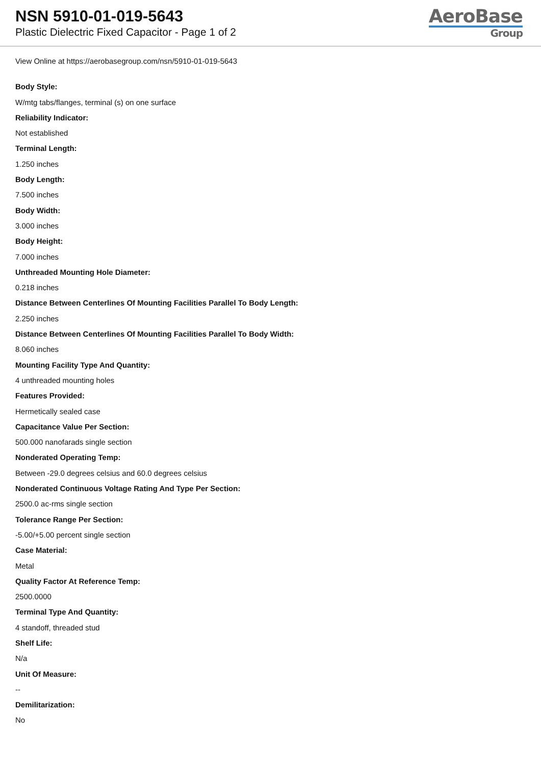NSN 5910-01-019-5643
Plastic Dielectric Fixed Capacitor - Page 1 of 2
AeroBase
Group
View Online at https://aerobasegroup.com/nsn/5910-01-019-5643
Body Style:
W/mtg tabs/flanges, terminal (s) on one surface
Reliability Indicator:
Not established
Terminal Length:
1.250 inches
Body Length:
7.500 inches
Body Width:
3.000 inches
Body Height:
7.000 inches
Unthreaded Mounting Hole Diameter:
0.218 inches
Distance Between Centerlines Of Mounting Facilities Parallel To Body Length:
2.250 inches
Distance Between Centerlines Of Mounting Facilities Parallel To Body Width:
8.060 inches
Mounting Facility Type And Quantity:
4 unthreaded mounting holes
Features Provided:
Hermetically sealed case
Capacitance Value Per Section:
500.000 nanofarads single section
Nonderated Operating Temp:
Between -29.0 degrees celsius and 60.0 degrees celsius
Nonderated Continuous Voltage Rating And Type Per Section:
2500.0 ac-rms single section
Tolerance Range Per Section:
-5.00/+5.00 percent single section
Case Material:
Metal
Quality Factor At Reference Temp:
2500.0000
Terminal Type And Quantity:
4 standoff, threaded stud
Shelf Life:
N/a
Unit Of Measure:
--
Demilitarization:
No